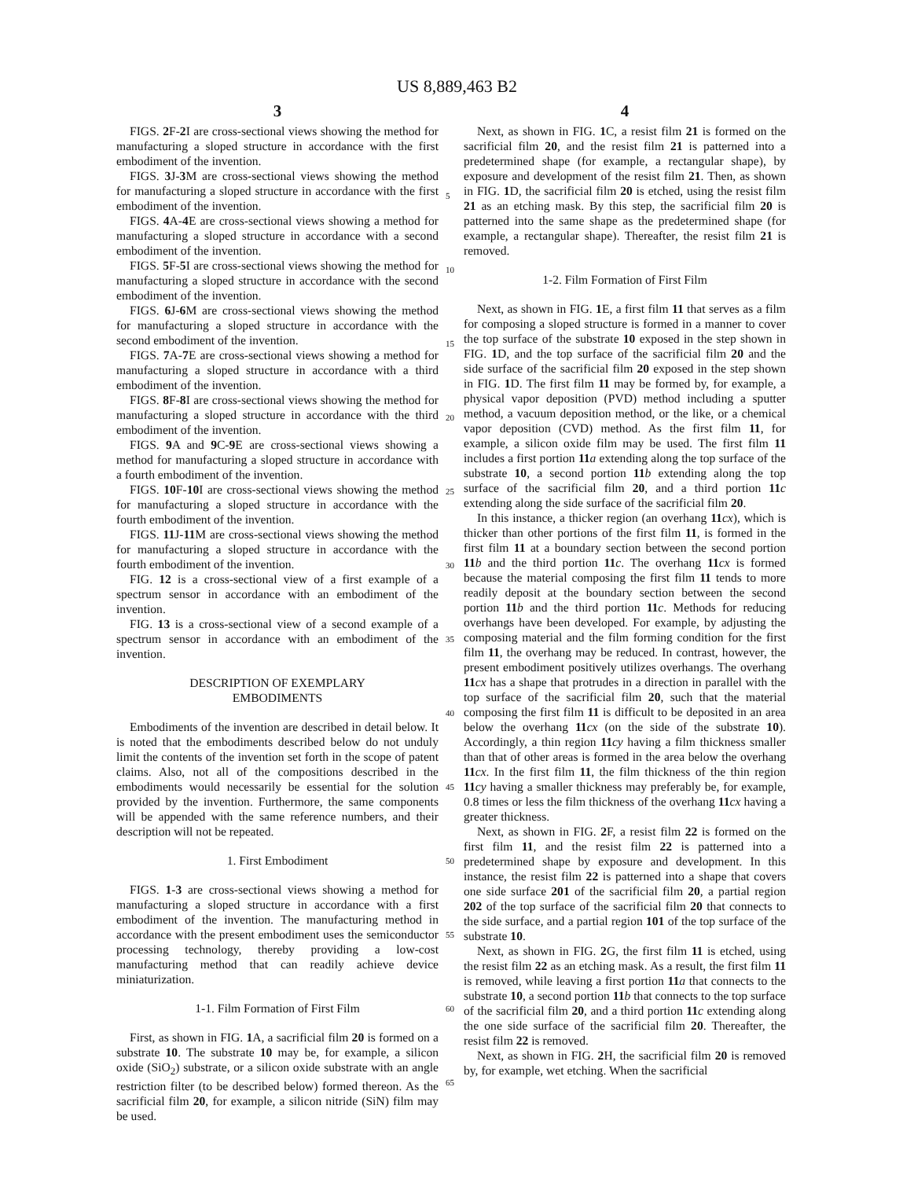US 8,889,463 B2
3
FIGS. 2 F-2 I are cross-sectional views showing the method for manufacturing a sloped structure in accordance with the first embodiment of the invention.
FIGS. 3 J-3 M are cross-sectional views showing the method for manufacturing a sloped structure in accordance with the first embodiment of the invention.
FIGS. 4 A-4 E are cross-sectional views showing a method for manufacturing a sloped structure in accordance with a second embodiment of the invention.
FIGS. 5 F-5 I are cross-sectional views showing the method for manufacturing a sloped structure in accordance with the second embodiment of the invention.
FIGS. 6 J-6 M are cross-sectional views showing the method for manufacturing a sloped structure in accordance with the second embodiment of the invention.
FIGS. 7 A-7 E are cross-sectional views showing a method for manufacturing a sloped structure in accordance with a third embodiment of the invention.
FIGS. 8 F-8 I are cross-sectional views showing the method for manufacturing a sloped structure in accordance with the third embodiment of the invention.
FIGS. 9 A and 9 C-9 E are cross-sectional views showing a method for manufacturing a sloped structure in accordance with a fourth embodiment of the invention.
FIGS. 10 F-10 I are cross-sectional views showing the method for manufacturing a sloped structure in accordance with the fourth embodiment of the invention.
FIGS. 11 J-11 M are cross-sectional views showing the method for manufacturing a sloped structure in accordance with the fourth embodiment of the invention.
FIG. 12 is a cross-sectional view of a first example of a spectrum sensor in accordance with an embodiment of the invention.
FIG. 13 is a cross-sectional view of a second example of a spectrum sensor in accordance with an embodiment of the invention.
DESCRIPTION OF EXEMPLARY
EMBODIMENTS
Embodiments of the invention are described in detail below. It is noted that the embodiments described below do not unduly limit the contents of the invention set forth in the scope of patent claims. Also, not all of the compositions described in the embodiments would necessarily be essential for the solution provided by the invention. Furthermore, the same components will be appended with the same reference numbers, and their description will not be repeated.
1. First Embodiment
FIGS. 1-3 are cross-sectional views showing a method for manufacturing a sloped structure in accordance with a first embodiment of the invention. The manufacturing method in accordance with the present embodiment uses the semiconductor processing technology, thereby providing a low-cost manufacturing method that can readily achieve device miniaturization.
1-1. Film Formation of First Film
First, as shown in FIG. 1 A, a sacrificial film 20 is formed on a substrate 10. The substrate 10 may be, for example, a silicon oxide (SiO<sub>2</sub>) substrate, or a silicon oxide substrate with an angle restriction filter (to be described below) formed thereon. As the sacrificial film 20, for example, a silicon nitride (SiN) film may be used.
4
Next, as shown in FIG. 1 C, a resist film 21 is formed on the sacrificial film 20, and the resist film 21 is patterned into a predetermined shape (for example, a rectangular shape), by exposure and development of the resist film 21. Then, as shown in FIG. 1 D, the sacrificial film 20 is etched, using the resist film 21 as an etching mask. By this step, the sacrificial film 20 is patterned into the same shape as the predetermined shape (for example, a rectangular shape). Thereafter, the resist film 21 is removed.
1-2. Film Formation of First Film
Next, as shown in FIG. 1 E, a first film 11 that serves as a film for composing a sloped structure is formed in a manner to cover the top surface of the substrate 10 exposed in the step shown in FIG. 1 D, and the top surface of the sacrificial film 20 and the side surface of the sacrificial film 20 exposed in the step shown in FIG. 1 D. The first film 11 may be formed by, for example, a physical vapor deposition (PVD) method including a sputter method, a vacuum deposition method, or the like, or a chemical vapor deposition (CVD) method. As the first film 11, for example, a silicon oxide film may be used. The first film 11 includes a first portion 11 a extending along the top surface of the substrate 10, a second portion 11 b extending along the top surface of the sacrificial film 20, and a third portion 11 c extending along the side surface of the sacrificial film 20.
In this instance, a thicker region (an overhang 11 cx), which is thicker than other portions of the first film 11, is formed in the first film 11 at a boundary section between the second portion 11 b and the third portion 11 c. The overhang 11 cx is formed because the material composing the first film 11 tends to more readily deposit at the boundary section between the second portion 11 b and the third portion 11 c. Methods for reducing overhangs have been developed. For example, by adjusting the composing material and the film forming condition for the first film 11, the overhang may be reduced. In contrast, however, the present embodiment positively utilizes overhangs. The overhang 11 cx has a shape that protrudes in a direction in parallel with the top surface of the sacrificial film 20, such that the material composing the first film 11 is difficult to be deposited in an area below the overhang 11 cx (on the side of the substrate 10). Accordingly, a thin region 11 cy having a film thickness smaller than that of other areas is formed in the area below the overhang 11 cx. In the first film 11, the film thickness of the thin region 11 cy having a smaller thickness may preferably be, for example, 0.8 times or less the film thickness of the overhang 11 cx having a greater thickness.
Next, as shown in FIG. 2 F, a resist film 22 is formed on the first film 11, and the resist film 22 is patterned into a predetermined shape by exposure and development. In this instance, the resist film 22 is patterned into a shape that covers one side surface 201 of the sacrificial film 20, a partial region 202 of the top surface of the sacrificial film 20 that connects to the side surface, and a partial region 101 of the top surface of the substrate 10.
Next, as shown in FIG. 2 G, the first film 11 is etched, using the resist film 22 as an etching mask. As a result, the first film 11 is removed, while leaving a first portion 11 a that connects to the substrate 10, a second portion 11 b that connects to the top surface of the sacrificial film 20, and a third portion 11 c extending along the one side surface of the sacrificial film 20. Thereafter, the resist film 22 is removed.
Next, as shown in FIG. 2 H, the sacrificial film 20 is removed by, for example, wet etching. When the sacrificial
5
10
15
20
25
30
35
40
45
50
55
60
65